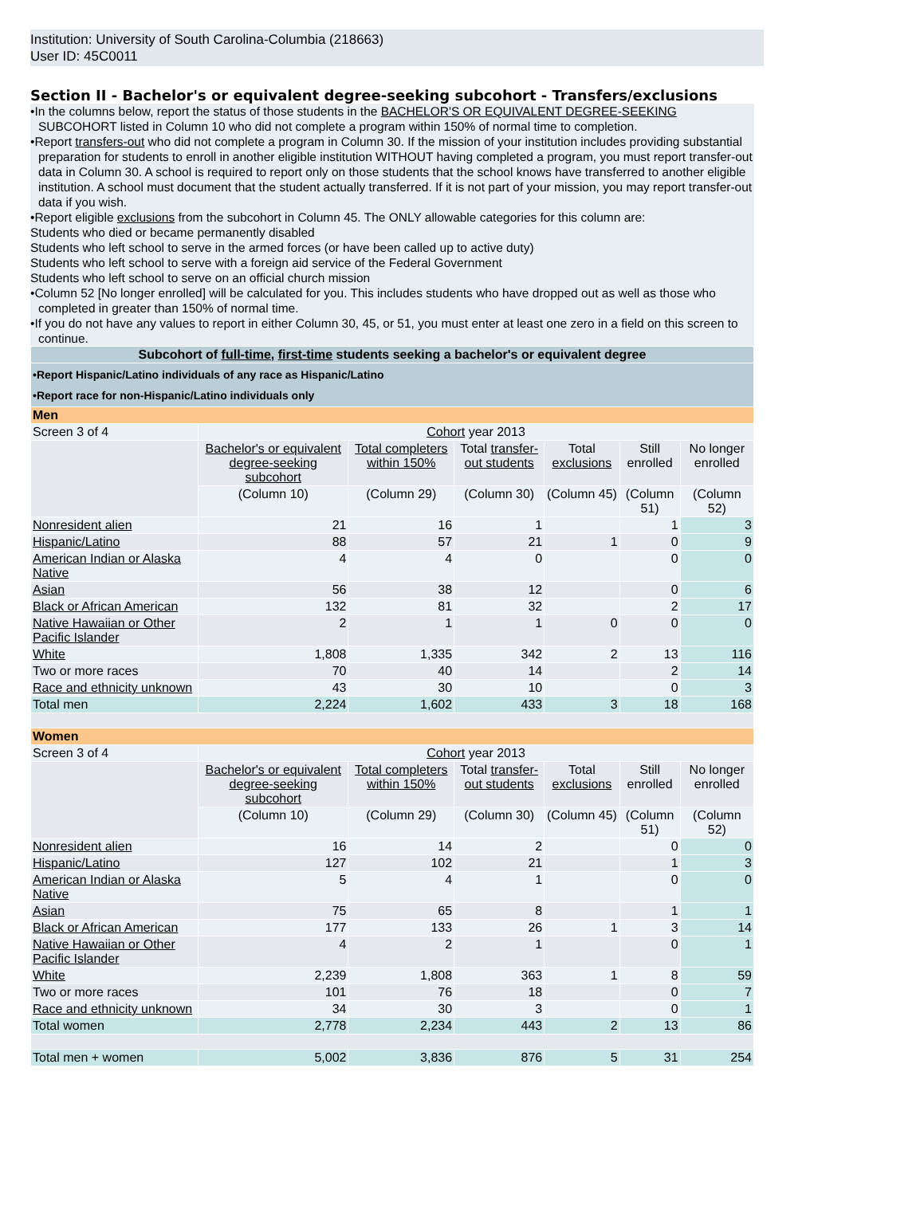Institution: University of South Carolina-Columbia (218663)
User ID: 45C0011
Section II - Bachelor's or equivalent degree-seeking subcohort - Transfers/exclusions
•In the columns below, report the status of those students in the BACHELOR'S OR EQUIVALENT DEGREE-SEEKING SUBCOHORT listed in Column 10 who did not complete a program within 150% of normal time to completion.
•Report transfers-out who did not complete a program in Column 30. If the mission of your institution includes providing substantial preparation for students to enroll in another eligible institution WITHOUT having completed a program, you must report transfer-out data in Column 30. A school is required to report only on those students that the school knows have transferred to another eligible institution. A school must document that the student actually transferred. If it is not part of your mission, you may report transfer-out data if you wish.
•Report eligible exclusions from the subcohort in Column 45. The ONLY allowable categories for this column are:
Students who died or became permanently disabled
Students who left school to serve in the armed forces (or have been called up to active duty)
Students who left school to serve with a foreign aid service of the Federal Government
Students who left school to serve on an official church mission
•Column 52 [No longer enrolled] will be calculated for you. This includes students who have dropped out as well as those who completed in greater than 150% of normal time.
•If you do not have any values to report in either Column 30, 45, or 51, you must enter at least one zero in a field on this screen to continue.
| Subcohort of full-time , first-time students seeking a bachelor's or equivalent degree | | | | | | |
| •Report Hispanic/Latino individuals of any race as Hispanic/Latino •Report race for non-Hispanic/Latino individuals only | | | | | | |
| Men | | | | | | |
| Screen 3 of 4 | Cohort year 2013 | | | | | |
| | Bachelor's or equivalent degree-seeking subcohort | Total completers within 150% | Total transfer-out students | Total exclusions | Still enrolled | No longer enrolled |
| | (Column 10) | (Column 29) | (Column 30) | (Column 45) | (Column 51) | (Column 52) |
| Nonresident alien | 21 | 16 | 1 | | 1 | 3 |
| Hispanic/Latino | 88 | 57 | 21 | 1 | 0 | 9 |
| American Indian or Alaska Native | 4 | 4 | 0 | | 0 | 0 |
| Asian | 56 | 38 | 12 | | 0 | 6 |
| Black or African American | 132 | 81 | 32 | | 2 | 17 |
| Native Hawaiian or Other Pacific Islander | 2 | 1 | 1 | 0 | 0 | 0 |
| White | 1,808 | 1,335 | 342 | 2 | 13 | 116 |
| Two or more races | 70 | 40 | 14 | | 2 | 14 |
| Race and ethnicity unknown | 43 | 30 | 10 | | 0 | 3 |
| Total men | 2,224 | 1,602 | 433 | 3 | 18 | 168 |
| Women | | | | | | |
| Screen 3 of 4 | Cohort year 2013 | | | | | |
| | Bachelor's or equivalent degree-seeking subcohort | Total completers within 150% | Total transfer-out students | Total exclusions | Still enrolled | No longer enrolled |
| | (Column 10) | (Column 29) | (Column 30) | (Column 45) | (Column 51) | (Column 52) |
| Nonresident alien | 16 | 14 | 2 | | 0 | 0 |
| Hispanic/Latino | 127 | 102 | 21 | | 1 | 3 |
| American Indian or Alaska Native | 5 | 4 | 1 | | 0 | 0 |
| Asian | 75 | 65 | 8 | | 1 | 1 |
| Black or African American | 177 | 133 | 26 | 1 | 3 | 14 |
| Native Hawaiian or Other Pacific Islander | 4 | 2 | 1 | | 0 | 1 |
| White | 2,239 | 1,808 | 363 | 1 | 8 | 59 |
| Two or more races | 101 | 76 | 18 | | 0 | 7 |
| Race and ethnicity unknown | 34 | 30 | 3 | | 0 | 1 |
| Total women | 2,778 | 2,234 | 443 | 2 | 13 | 86 |
| Total men + women | 5,002 | 3,836 | 876 | 5 | 31 | 254 |